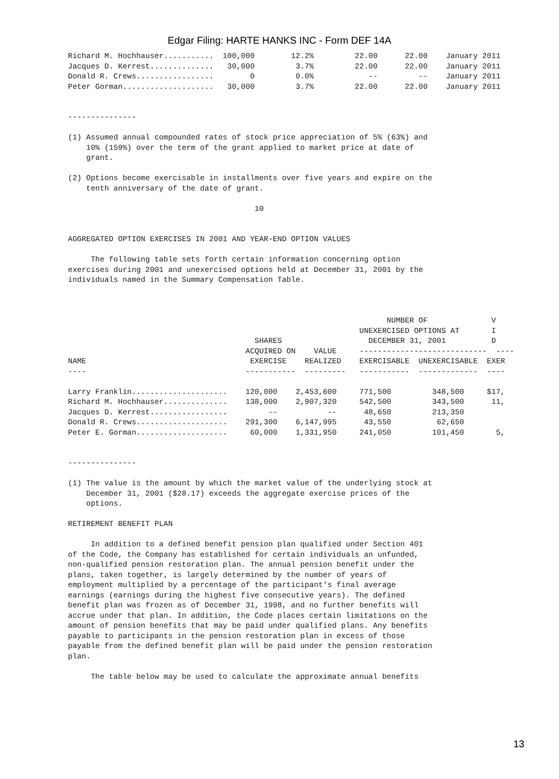Edgar Filing: HARTE HANKS INC - Form DEF 14A
Richard M. Hochhauser...........  100,000        12.2%         22.00      22.00    January 2011
Jacques D. Kerrest..............   30,000         3.7%         22.00      22.00    January 2011
Donald R. Crews.................        0         0.0%            --         --    January 2011
Peter Gorman....................   30,000         3.7%         22.00      22.00    January 2011


---------------

(1) Assumed annual compounded rates of stock price appreciation of 5% (63%) and
    10% (159%) over the term of the grant applied to market price at date of
    grant.

(2) Options become exercisable in installments over five years and expire on the
    tenth anniversary of the date of grant.

                                         10


AGGREGATED OPTION EXERCISES IN 2001 AND YEAR-END OPTION VALUES

     The following table sets forth certain information concerning option
exercises during 2001 and unexercised options held at December 31, 2001 by the
individuals named in the Summary Compensation Table.



                                                                      NUMBER OF              V
                                                                UNEXERCISED OPTIONS AT       I
                                         SHARES                   DECEMBER 31, 2001          D
                                       ACQUIRED ON    VALUE     ----------------------------  ----
NAME                                    EXERCISE    REALIZED    EXERCISABLE  UNEXERCISABLE  EXER
----                                   -----------  ---------   -----------  -------------  ----

Larry Franklin.....................    120,000    2,453,600     771,500         348,500     $17,
Richard M. Hochhauser..............    138,000    2,907,320     542,500         343,500      11,
Jacques D. Kerrest.................         --           --      48,650         213,350
Donald R. Crews....................    291,300    6,147,995      43,550          62,650
Peter E. Gorman....................     60,000    1,331,950     241,050         101,450       5,


---------------

(1) The value is the amount by which the market value of the underlying stock at
    December 31, 2001 ($28.17) exceeds the aggregate exercise prices of the
    options.

RETIREMENT BENEFIT PLAN

     In addition to a defined benefit pension plan qualified under Section 401
of the Code, the Company has established for certain individuals an unfunded,
non-qualified pension restoration plan. The annual pension benefit under the
plans, taken together, is largely determined by the number of years of
employment multiplied by a percentage of the participant's final average
earnings (earnings during the highest five consecutive years). The defined
benefit plan was frozen as of December 31, 1998, and no further benefits will
accrue under that plan. In addition, the Code places certain limitations on the
amount of pension benefits that may be paid under qualified plans. Any benefits
payable to participants in the pension restoration plan in excess of those
payable from the defined benefit plan will be paid under the pension restoration
plan.

     The table below may be used to calculate the approximate annual benefits
13